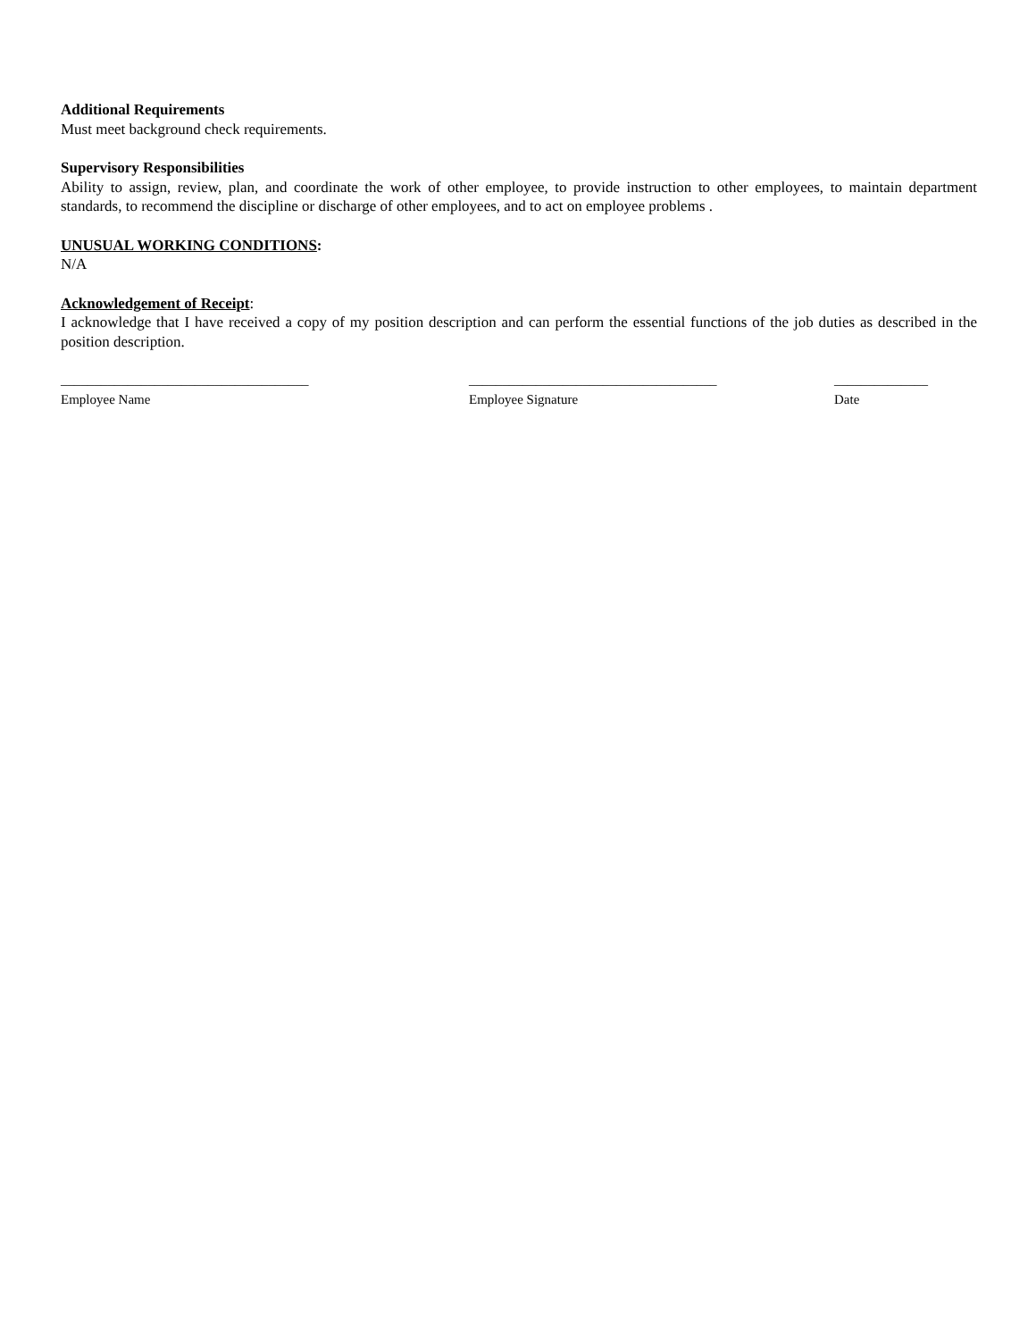Additional Requirements
Must meet background check requirements.
Supervisory Responsibilities
Ability to assign, review, plan, and coordinate the work of other employee, to provide instruction to other employees, to maintain department standards, to recommend the discipline or discharge of other employees, and to act on employee problems .
UNUSUAL WORKING CONDITIONS:
N/A
Acknowledgement of Receipt:
I acknowledge that I have received a copy of my position description and can perform the essential functions of the job duties as described in the position description.
_____________________________________
Employee Name
_____________________________________
Employee Signature
______________
Date